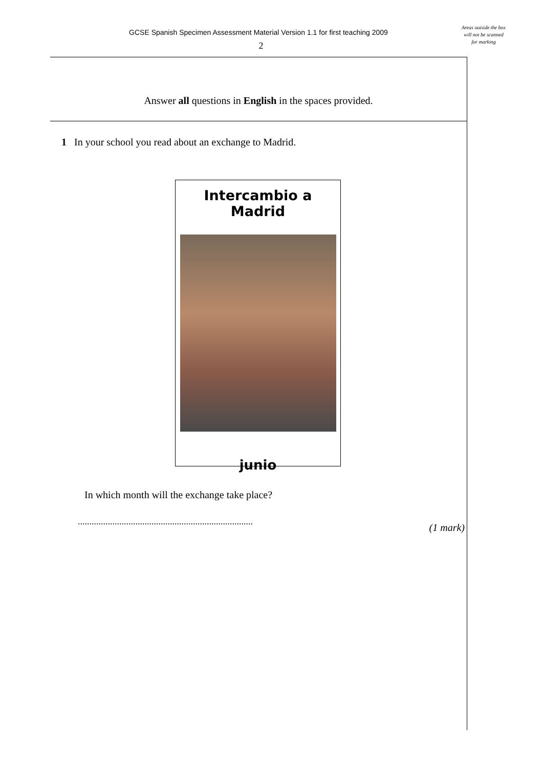GCSE Spanish Specimen Assessment Material Version 1.1 for first teaching 2009
2
Areas outside the box will not be scanned for marking
Answer all questions in English in the spaces provided.
1 In your school you read about an exchange to Madrid.
Intercambio a Madrid
junio
In which month will the exchange take place?
............................................................................
(1 mark)